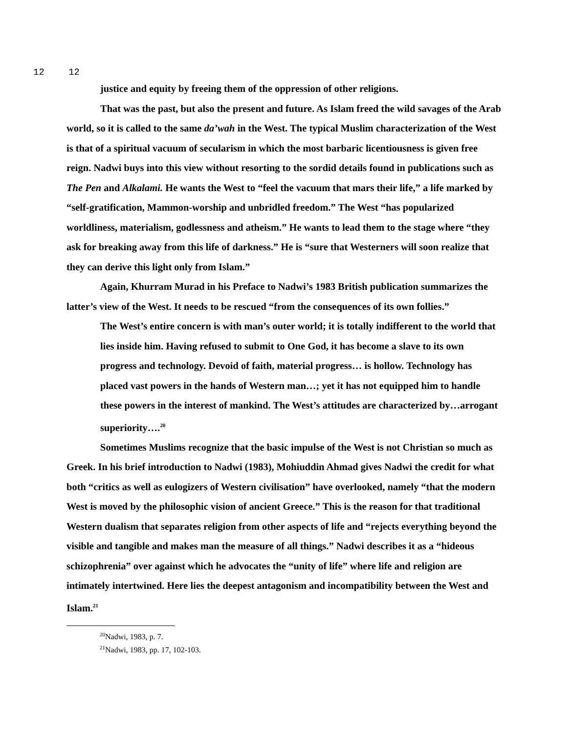12 12
justice and equity by freeing them of the oppression of other religions.
That was the past, but also the present and future. As Islam freed the wild savages of the Arab world, so it is called to the same da’wah in the West. The typical Muslim characterization of the West is that of a spiritual vacuum of secularism in which the most barbaric licentiousness is given free reign. Nadwi buys into this view without resorting to the sordid details found in publications such as The Pen and Alkalami. He wants the West to “feel the vacuum that mars their life,” a life marked by “self-gratification, Mammon-worship and unbridled freedom.” The West “has popularized worldliness, materialism, godlessness and atheism.” He wants to lead them to the stage where “they ask for breaking away from this life of darkness.” He is “sure that Westerners will soon realize that they can derive this light only from Islam.”
Again, Khurram Murad in his Preface to Nadwi’s 1983 British publication summarizes the latter’s view of the West. It needs to be rescued “from the consequences of its own follies.”
The West’s entire concern is with man’s outer world; it is totally indifferent to the world that lies inside him. Having refused to submit to One God, it has become a slave to its own progress and technology. Devoid of faith, material progress… is hollow. Technology has placed vast powers in the hands of Western man…; yet it has not equipped him to handle these powers in the interest of mankind. The West’s attitudes are characterized by…arrogant superiority….<sup>20</sup>
Sometimes Muslims recognize that the basic impulse of the West is not Christian so much as Greek. In his brief introduction to Nadwi (1983), Mohiuddin Ahmad gives Nadwi the credit for what both “critics as well as eulogizers of Western civilisation” have overlooked, namely “that the modern West is moved by the philosophic vision of ancient Greece.” This is the reason for that traditional Western dualism that separates religion from other aspects of life and “rejects everything beyond the visible and tangible and makes man the measure of all things.” Nadwi describes it as a “hideous schizophrenia” over against which he advocates the “unity of life” where life and religion are intimately intertwined. Here lies the deepest antagonism and incompatibility between the West and Islam.<sup>21</sup>
<sup>20</sup> Nadwi, 1983, p. 7.
<sup>21</sup> Nadwi, 1983, pp. 17, 102-103.